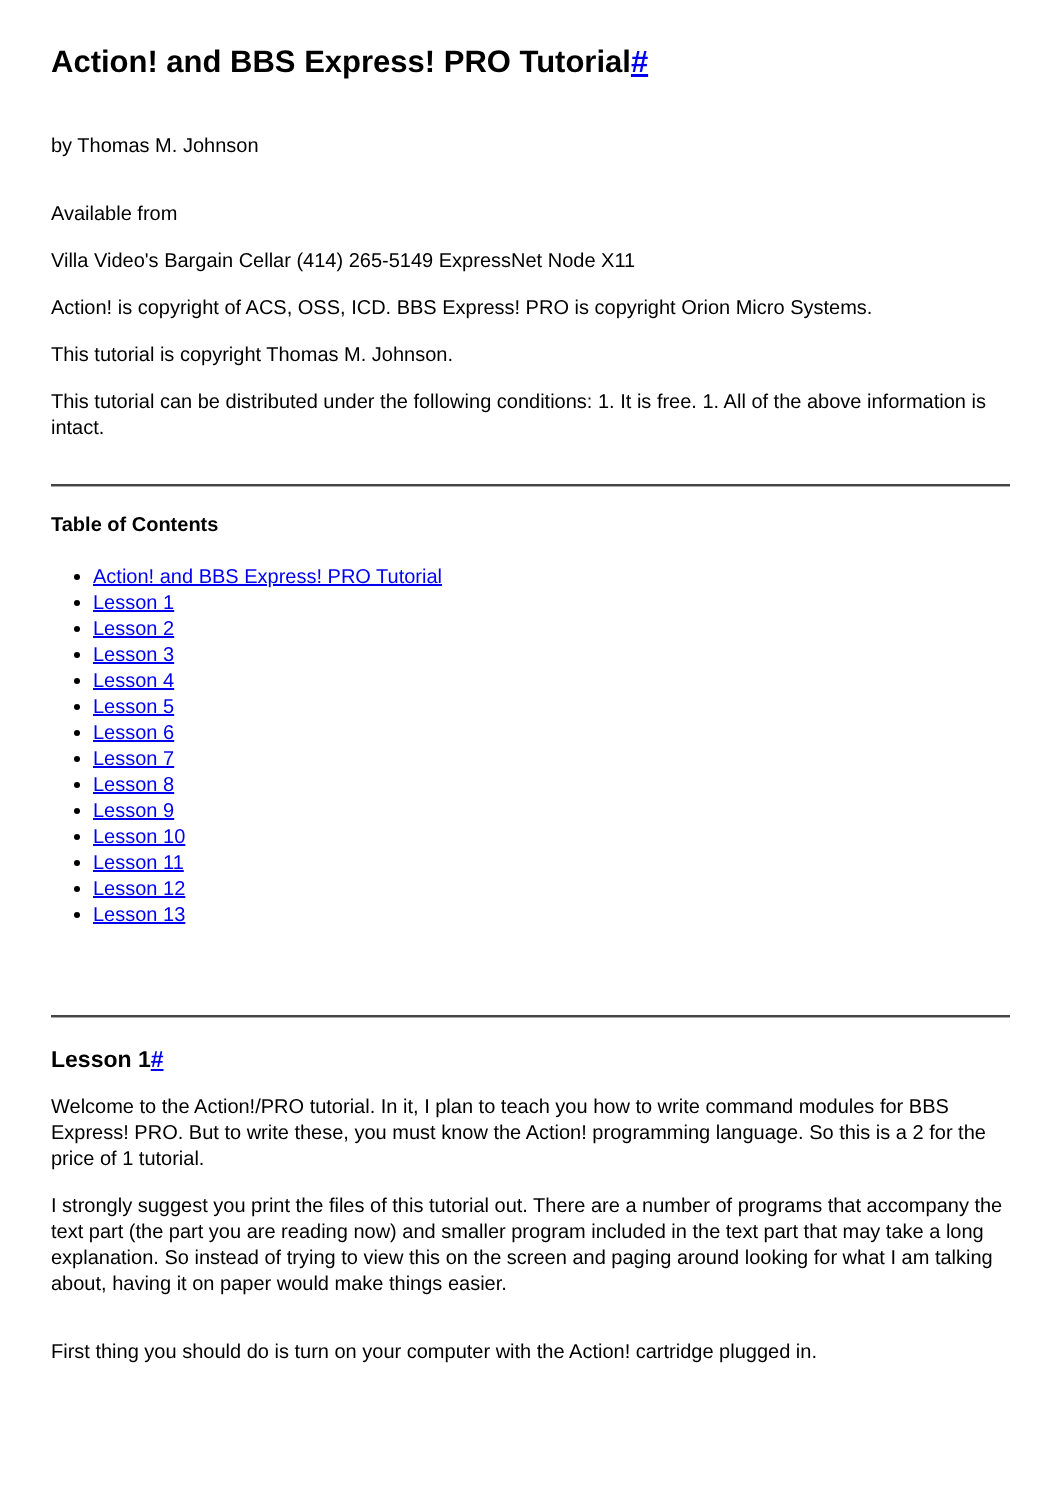Action! and BBS Express! PRO Tutorial#
by Thomas M. Johnson
Available from
Villa Video's Bargain Cellar (414) 265-5149 ExpressNet Node X11
Action! is copyright of ACS, OSS, ICD. BBS Express! PRO is copyright Orion Micro Systems.
This tutorial is copyright Thomas M. Johnson.
This tutorial can be distributed under the following conditions: 1. It is free. 1. All of the above information is intact.
Table of Contents
Action! and BBS Express! PRO Tutorial
Lesson 1
Lesson 2
Lesson 3
Lesson 4
Lesson 5
Lesson 6
Lesson 7
Lesson 8
Lesson 9
Lesson 10
Lesson 11
Lesson 12
Lesson 13
Lesson 1#
Welcome to the Action!/PRO tutorial. In it, I plan to teach you how to write command modules for BBS Express! PRO. But to write these, you must know the Action! programming language. So this is a 2 for the price of 1 tutorial.
I strongly suggest you print the files of this tutorial out. There are a number of programs that accompany the text part (the part you are reading now) and smaller program included in the text part that may take a long explanation. So instead of trying to view this on the screen and paging around looking for what I am talking about, having it on paper would make things easier.
First thing you should do is turn on your computer with the Action! cartridge plugged in.